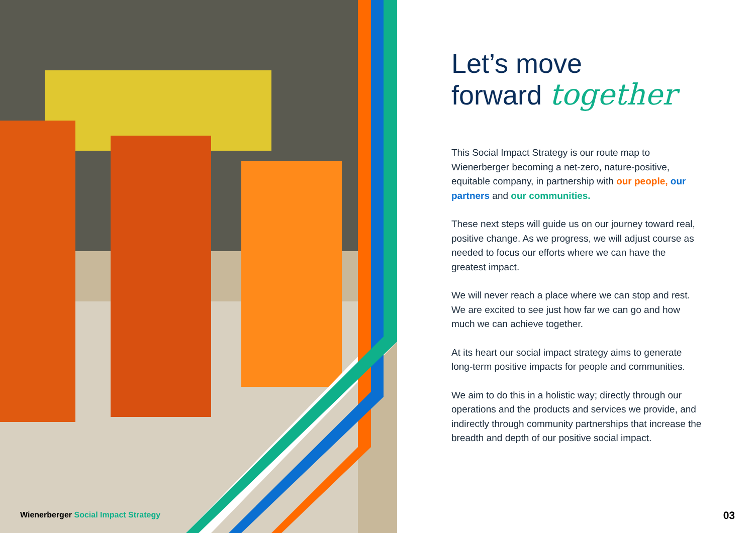Let’s move
forward together
This Social Impact Strategy is our route map to Wienerberger becoming a net-zero, nature-positive, equitable company, in partnership with our people, our partners and our communities.
These next steps will guide us on our journey toward real, positive change. As we progress, we will adjust course as needed to focus our efforts where we can have the greatest impact.
We will never reach a place where we can stop and rest. We are excited to see just how far we can go and how much we can achieve together.
At its heart our social impact strategy aims to generate long-term positive impacts for people and communities.
We aim to do this in a holistic way; directly through our operations and the products and services we provide, and indirectly through community partnerships that increase the breadth and depth of our positive social impact.
Wienerberger Social Impact Strategy
03